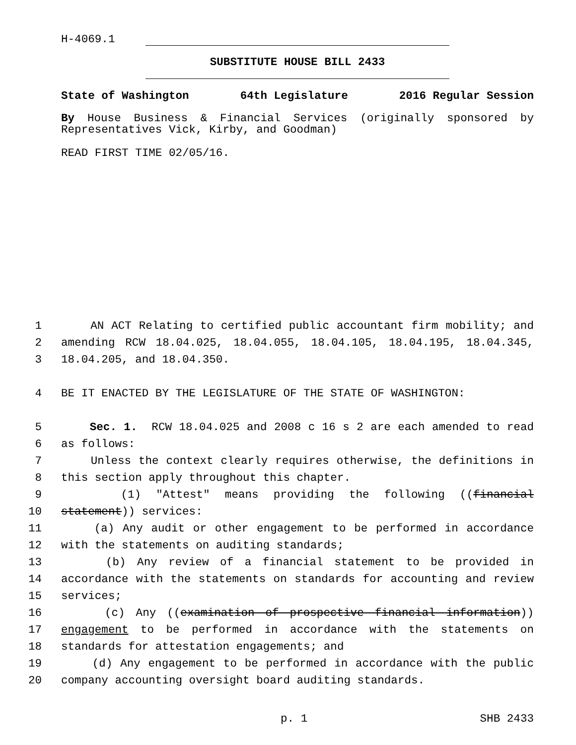H-4069.1
SUBSTITUTE HOUSE BILL 2433
State of Washington 64th Legislature 2016 Regular Session
By House Business & Financial Services (originally sponsored by Representatives Vick, Kirby, and Goodman)
READ FIRST TIME 02/05/16.
1 AN ACT Relating to certified public accountant firm mobility; and
2 amending RCW 18.04.025, 18.04.055, 18.04.105, 18.04.195, 18.04.345,
3 18.04.205, and 18.04.350.
4 BE IT ENACTED BY THE LEGISLATURE OF THE STATE OF WASHINGTON:
5 Sec. 1. RCW 18.04.025 and 2008 c 16 s 2 are each amended to read
6 as follows:
7 Unless the context clearly requires otherwise, the definitions in
8 this section apply throughout this chapter.
9 (1) "Attest" means providing the following ((financial
10 statement)) services:
11 (a) Any audit or other engagement to be performed in accordance
12 with the statements on auditing standards;
13 (b) Any review of a financial statement to be provided in
14 accordance with the statements on standards for accounting and review
15 services;
16 (c) Any ((examination of prospective financial information))
17 engagement to be performed in accordance with the statements on
18 standards for attestation engagements; and
19 (d) Any engagement to be performed in accordance with the public
20 company accounting oversight board auditing standards.
p. 1 SHB 2433